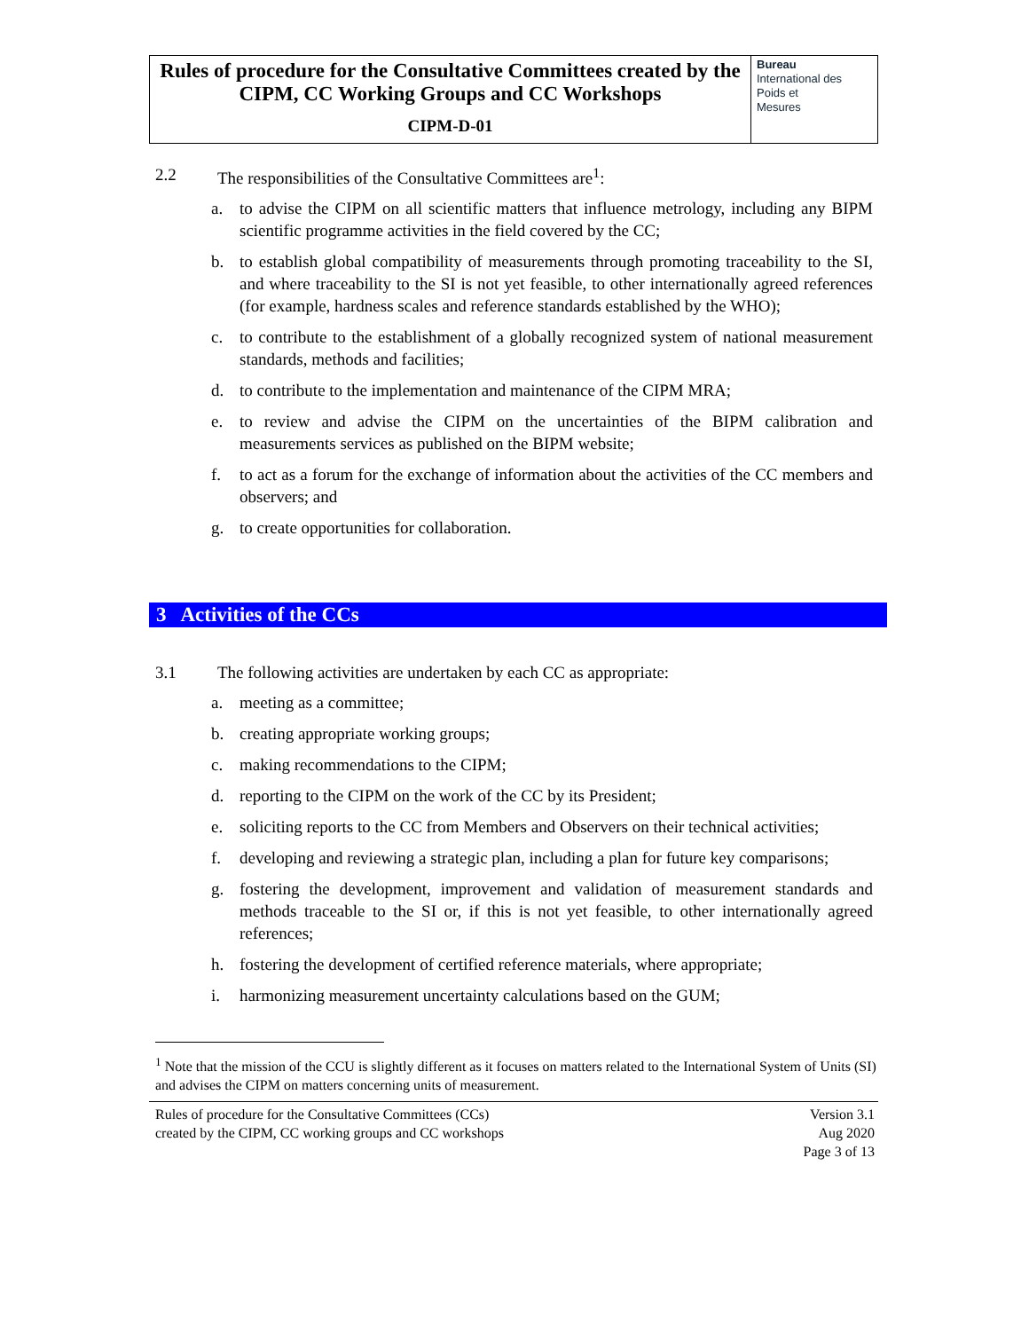Rules of procedure for the Consultative Committees created by the CIPM, CC Working Groups and CC Workshops
CIPM-D-01
Bureau
International des
Poids et
Mesures
2.2 The responsibilities of the Consultative Committees are<sup>1</sup>:
a. to advise the CIPM on all scientific matters that influence metrology, including any BIPM scientific programme activities in the field covered by the CC;
b. to establish global compatibility of measurements through promoting traceability to the SI, and where traceability to the SI is not yet feasible, to other internationally agreed references (for example, hardness scales and reference standards established by the WHO);
c. to contribute to the establishment of a globally recognized system of national measurement standards, methods and facilities;
d. to contribute to the implementation and maintenance of the CIPM MRA;
e. to review and advise the CIPM on the uncertainties of the BIPM calibration and measurements services as published on the BIPM website;
f. to act as a forum for the exchange of information about the activities of the CC members and observers; and
g. to create opportunities for collaboration.
3 Activities of the CCs
3.1 The following activities are undertaken by each CC as appropriate:
a. meeting as a committee;
b. creating appropriate working groups;
c. making recommendations to the CIPM;
d. reporting to the CIPM on the work of the CC by its President;
e. soliciting reports to the CC from Members and Observers on their technical activities;
f. developing and reviewing a strategic plan, including a plan for future key comparisons;
g. fostering the development, improvement and validation of measurement standards and methods traceable to the SI or, if this is not yet feasible, to other internationally agreed references;
h. fostering the development of certified reference materials, where appropriate;
i. harmonizing measurement uncertainty calculations based on the GUM;
<sup>1</sup> Note that the mission of the CCU is slightly different as it focuses on matters related to the International System of Units (SI) and advises the CIPM on matters concerning units of measurement.
Rules of procedure for the Consultative Committees (CCs)
created by the CIPM, CC working groups and CC workshops
Version 3.1
Aug 2020
Page 3 of 13